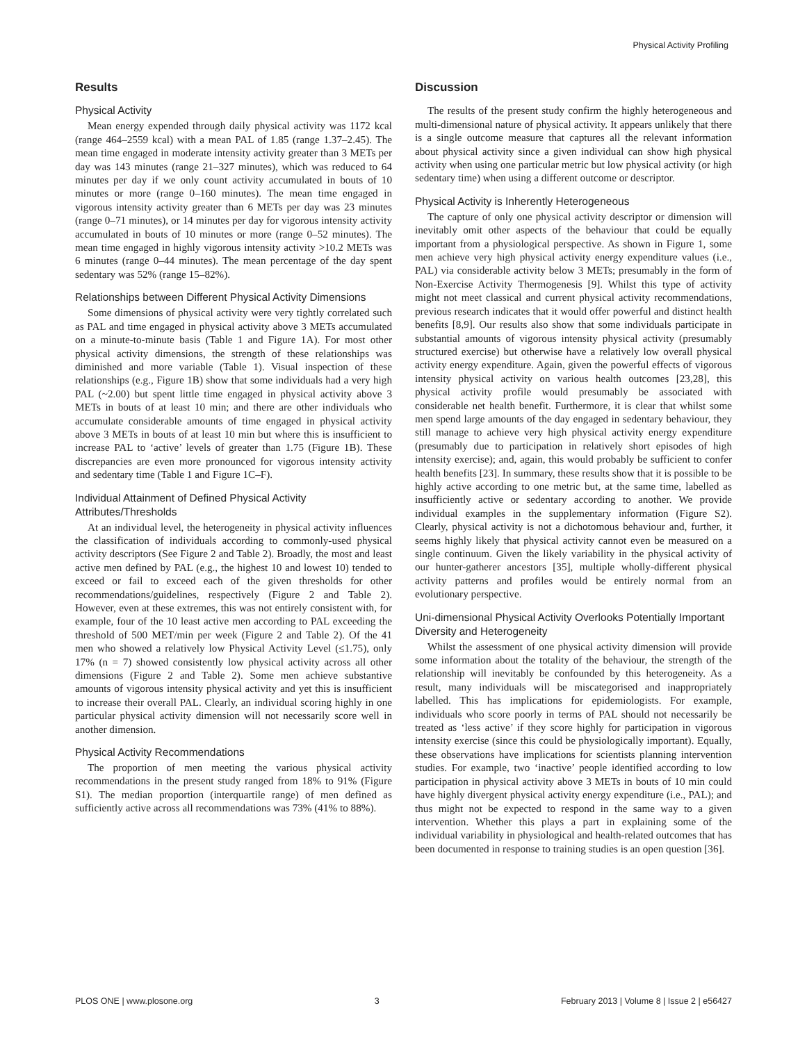Physical Activity Profiling
Results
Physical Activity
Mean energy expended through daily physical activity was 1172 kcal (range 464–2559 kcal) with a mean PAL of 1.85 (range 1.37–2.45). The mean time engaged in moderate intensity activity greater than 3 METs per day was 143 minutes (range 21–327 minutes), which was reduced to 64 minutes per day if we only count activity accumulated in bouts of 10 minutes or more (range 0–160 minutes). The mean time engaged in vigorous intensity activity greater than 6 METs per day was 23 minutes (range 0–71 minutes), or 14 minutes per day for vigorous intensity activity accumulated in bouts of 10 minutes or more (range 0–52 minutes). The mean time engaged in highly vigorous intensity activity >10.2 METs was 6 minutes (range 0–44 minutes). The mean percentage of the day spent sedentary was 52% (range 15–82%).
Relationships between Different Physical Activity Dimensions
Some dimensions of physical activity were very tightly correlated such as PAL and time engaged in physical activity above 3 METs accumulated on a minute-to-minute basis (Table 1 and Figure 1A). For most other physical activity dimensions, the strength of these relationships was diminished and more variable (Table 1). Visual inspection of these relationships (e.g., Figure 1B) show that some individuals had a very high PAL (~2.00) but spent little time engaged in physical activity above 3 METs in bouts of at least 10 min; and there are other individuals who accumulate considerable amounts of time engaged in physical activity above 3 METs in bouts of at least 10 min but where this is insufficient to increase PAL to ‘active’ levels of greater than 1.75 (Figure 1B). These discrepancies are even more pronounced for vigorous intensity activity and sedentary time (Table 1 and Figure 1C–F).
Individual Attainment of Defined Physical Activity Attributes/Thresholds
At an individual level, the heterogeneity in physical activity influences the classification of individuals according to commonly-used physical activity descriptors (See Figure 2 and Table 2). Broadly, the most and least active men defined by PAL (e.g., the highest 10 and lowest 10) tended to exceed or fail to exceed each of the given thresholds for other recommendations/guidelines, respectively (Figure 2 and Table 2). However, even at these extremes, this was not entirely consistent with, for example, four of the 10 least active men according to PAL exceeding the threshold of 500 MET/min per week (Figure 2 and Table 2). Of the 41 men who showed a relatively low Physical Activity Level (≤1.75), only 17% (n = 7) showed consistently low physical activity across all other dimensions (Figure 2 and Table 2). Some men achieve substantive amounts of vigorous intensity physical activity and yet this is insufficient to increase their overall PAL. Clearly, an individual scoring highly in one particular physical activity dimension will not necessarily score well in another dimension.
Physical Activity Recommendations
The proportion of men meeting the various physical activity recommendations in the present study ranged from 18% to 91% (Figure S1). The median proportion (interquartile range) of men defined as sufficiently active across all recommendations was 73% (41% to 88%).
Discussion
The results of the present study confirm the highly heterogeneous and multi-dimensional nature of physical activity. It appears unlikely that there is a single outcome measure that captures all the relevant information about physical activity since a given individual can show high physical activity when using one particular metric but low physical activity (or high sedentary time) when using a different outcome or descriptor.
Physical Activity is Inherently Heterogeneous
The capture of only one physical activity descriptor or dimension will inevitably omit other aspects of the behaviour that could be equally important from a physiological perspective. As shown in Figure 1, some men achieve very high physical activity energy expenditure values (i.e., PAL) via considerable activity below 3 METs; presumably in the form of Non-Exercise Activity Thermogenesis [9]. Whilst this type of activity might not meet classical and current physical activity recommendations, previous research indicates that it would offer powerful and distinct health benefits [8,9]. Our results also show that some individuals participate in substantial amounts of vigorous intensity physical activity (presumably structured exercise) but otherwise have a relatively low overall physical activity energy expenditure. Again, given the powerful effects of vigorous intensity physical activity on various health outcomes [23,28], this physical activity profile would presumably be associated with considerable net health benefit. Furthermore, it is clear that whilst some men spend large amounts of the day engaged in sedentary behaviour, they still manage to achieve very high physical activity energy expenditure (presumably due to participation in relatively short episodes of high intensity exercise); and, again, this would probably be sufficient to confer health benefits [23]. In summary, these results show that it is possible to be highly active according to one metric but, at the same time, labelled as insufficiently active or sedentary according to another. We provide individual examples in the supplementary information (Figure S2). Clearly, physical activity is not a dichotomous behaviour and, further, it seems highly likely that physical activity cannot even be measured on a single continuum. Given the likely variability in the physical activity of our hunter-gatherer ancestors [35], multiple wholly-different physical activity patterns and profiles would be entirely normal from an evolutionary perspective.
Uni-dimensional Physical Activity Overlooks Potentially Important Diversity and Heterogeneity
Whilst the assessment of one physical activity dimension will provide some information about the totality of the behaviour, the strength of the relationship will inevitably be confounded by this heterogeneity. As a result, many individuals will be miscategorised and inappropriately labelled. This has implications for epidemiologists. For example, individuals who score poorly in terms of PAL should not necessarily be treated as ‘less active’ if they score highly for participation in vigorous intensity exercise (since this could be physiologically important). Equally, these observations have implications for scientists planning intervention studies. For example, two ‘inactive’ people identified according to low participation in physical activity above 3 METs in bouts of 10 min could have highly divergent physical activity energy expenditure (i.e., PAL); and thus might not be expected to respond in the same way to a given intervention. Whether this plays a part in explaining some of the individual variability in physiological and health-related outcomes that has been documented in response to training studies is an open question [36].
PLOS ONE | www.plosone.org 3 February 2013 | Volume 8 | Issue 2 | e56427